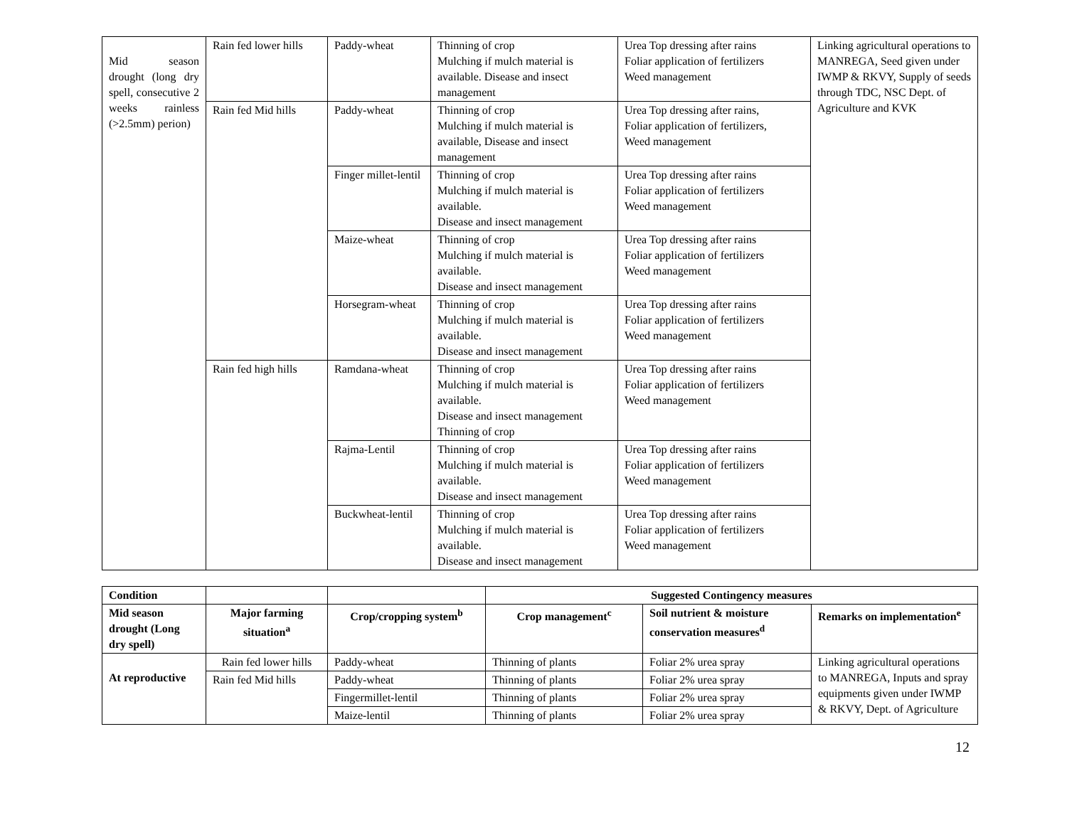| Mid season drought (long dry spell, consecutive 2 weeks rainless (>2.5mm) perion) | Rain fed lower hills | Paddy-wheat | Thinning of crop Mulching if mulch material is available. Disease and insect management | Urea Top dressing after rains Foliar application of fertilizers Weed management | Linking agricultural operations to MANREGA, Seed given under IWMP & RKVY, Supply of seeds through TDC, NSC Dept. of Agriculture and KVK |
| | Rain fed Mid hills | Paddy-wheat | Thinning of crop Mulching if mulch material is available, Disease and insect management | Urea Top dressing after rains, Foliar application of fertilizers, Weed management | |
| | | Finger millet-lentil | Thinning of crop Mulching if mulch material is available. Disease and insect management | Urea Top dressing after rains Foliar application of fertilizers Weed management | |
| | | Maize-wheat | Thinning of crop Mulching if mulch material is available. Disease and insect management | Urea Top dressing after rains Foliar application of fertilizers Weed management | |
| | | Horsegram-wheat | Thinning of crop Mulching if mulch material is available. Disease and insect management | Urea Top dressing after rains Foliar application of fertilizers Weed management | |
| | Rain fed high hills | Ramdana-wheat | Thinning of crop Mulching if mulch material is available. Disease and insect management Thinning of crop | Urea Top dressing after rains Foliar application of fertilizers Weed management | |
| | | Rajma-Lentil | Thinning of crop Mulching if mulch material is available. Disease and insect management | Urea Top dressing after rains Foliar application of fertilizers Weed management | |
| | | Buckwheat-lentil | Thinning of crop Mulching if mulch material is available. Disease and insect management | Urea Top dressing after rains Foliar application of fertilizers Weed management | |
| Condition | | | Suggested Contingency measures | | |
| --- | --- | --- | --- | --- | --- |
| Mid season drought (Long dry spell) | Major farming situation<sup>a</sup> | Crop/cropping system<sup>b</sup> | Crop management<sup>c</sup> | Soil nutrient & moisture conservation measures<sup>d</sup> | Remarks on implementation<sup>e</sup> |
| At reproductive | Rain fed lower hills | Paddy-wheat | Thinning of plants | Foliar 2% urea spray | Linking agricultural operations to MANREGA, Inputs and spray equipments given under IWMP & RKVY, Dept. of Agriculture |
| | Rain fed Mid hills | Paddy-wheat | Thinning of plants | Foliar 2% urea spray | |
| | | Fingermillet-lentil | Thinning of plants | Foliar 2% urea spray | |
| | | Maize-lentil | Thinning of plants | Foliar 2% urea spray | |
12